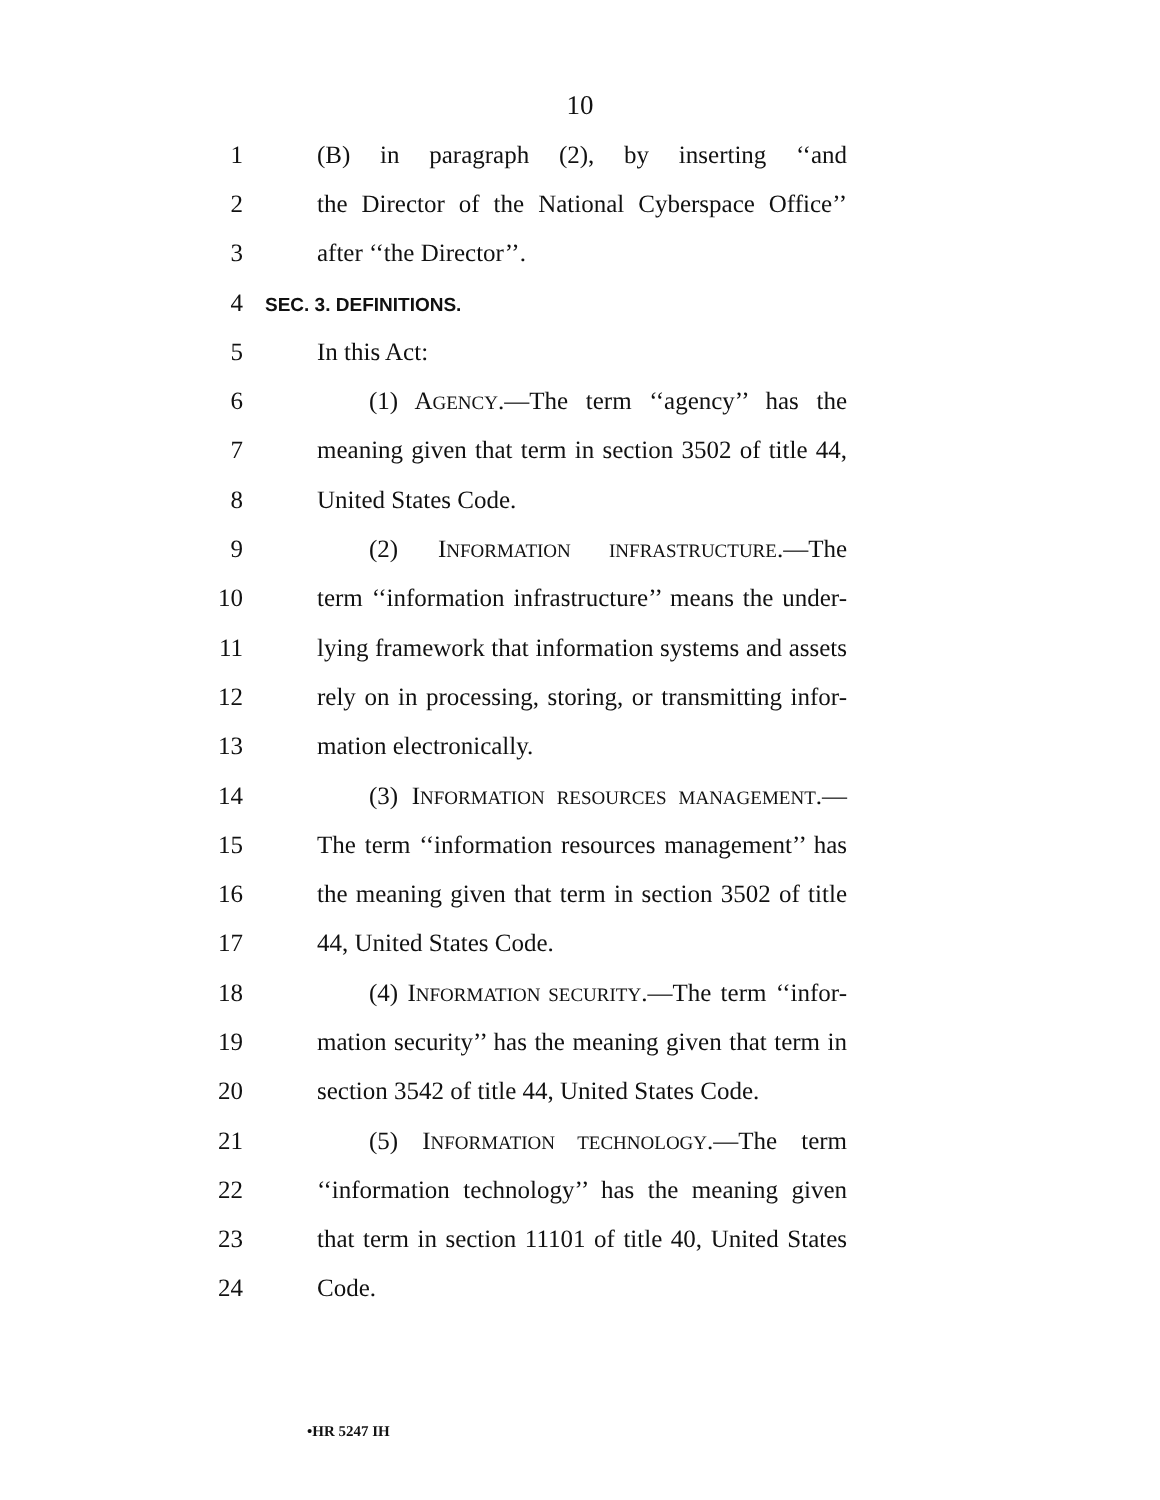10
1 (B) in paragraph (2), by inserting ‘‘and
2 the Director of the National Cyberspace Office’’
3 after ‘‘the Director’’.
4 SEC. 3. DEFINITIONS.
5 In this Act:
6 (1) AGENCY.—The term ‘‘agency’’ has the
7 meaning given that term in section 3502 of title 44,
8 United States Code.
9 (2) INFORMATION INFRASTRUCTURE.—The
10 term ‘‘information infrastructure’’ means the under-
11 lying framework that information systems and assets
12 rely on in processing, storing, or transmitting infor-
13 mation electronically.
14 (3) INFORMATION RESOURCES MANAGEMENT.—
15 The term ‘‘information resources management’’ has
16 the meaning given that term in section 3502 of title
17 44, United States Code.
18 (4) INFORMATION SECURITY.—The term ‘‘infor-
19 mation security’’ has the meaning given that term in
20 section 3542 of title 44, United States Code.
21 (5) INFORMATION TECHNOLOGY.—The term
22 ‘‘information technology’’ has the meaning given
23 that term in section 11101 of title 40, United States
24 Code.
•HR 5247 IH